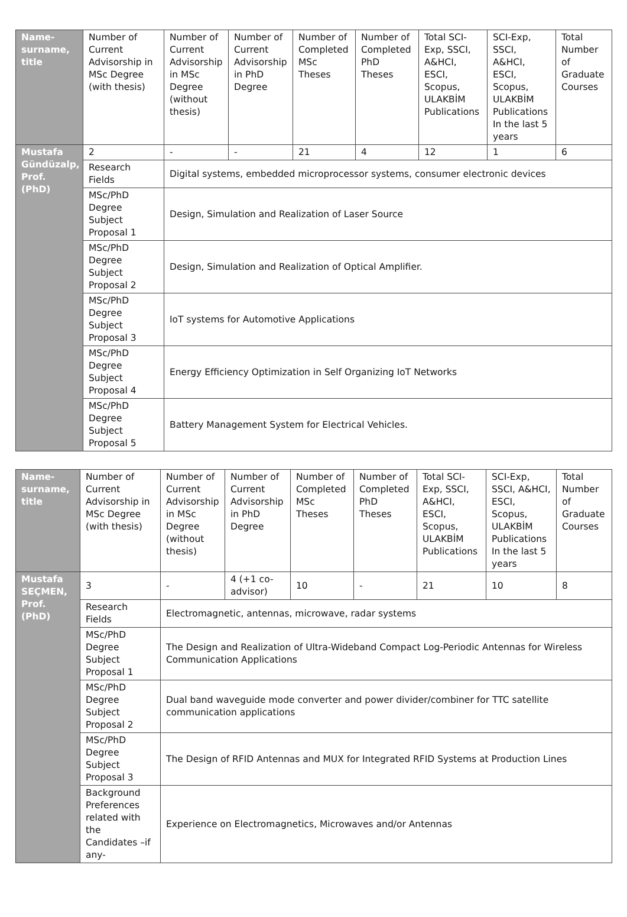| Name-surname, title | Number of Current Advisorship in MSc Degree (with thesis) | Number of Current Advisorship in MSc Degree (without thesis) | Number of Current Advisorship in PhD Degree | Number of Completed MSc Theses | Number of Completed PhD Theses | Total SCI-Exp, SSCI, A&HCI, ESCI, Scopus, ULAKBİM Publications | SCI-Exp, SSCI, A&HCI, ESCI, Scopus, ULAKBİM Publications In the last 5 years | Total Number of Graduate Courses |
| --- | --- | --- | --- | --- | --- | --- | --- | --- |
| Mustafa Gündüzalp, Prof. (PhD) | 2 | - | - | 21 | 4 | 12 | 1 | 6 |
| | Research Fields | Digital systems, embedded microprocessor systems, consumer electronic devices | | | | | | |
| | MSc/PhD Degree Subject Proposal 1 | Design, Simulation and Realization of Laser Source | | | | | | |
| | MSc/PhD Degree Subject Proposal 2 | Design, Simulation and Realization of Optical Amplifier. | | | | | | |
| | MSc/PhD Degree Subject Proposal 3 | IoT systems for Automotive Applications | | | | | | |
| | MSc/PhD Degree Subject Proposal 4 | Energy Efficiency Optimization in Self Organizing IoT Networks | | | | | | |
| | MSc/PhD Degree Subject Proposal 5 | Battery Management System for Electrical Vehicles. | | | | | | |
| Name-surname, title | Number of Current Advisorship in MSc Degree (with thesis) | Number of Current Advisorship in MSc Degree (without thesis) | Number of Current Advisorship in PhD Degree | Number of Completed MSc Theses | Number of Completed PhD Theses | Total SCI-Exp, SSCI, A&HCI, ESCI, Scopus, ULAKBİM Publications | SCI-Exp, SSCI, A&HCI, ESCI, Scopus, ULAKBİM Publications In the last 5 years | Total Number of Graduate Courses |
| --- | --- | --- | --- | --- | --- | --- | --- | --- |
| Mustafa SEÇMEN, Prof. (PhD) | 3 | - | 4 (+1 co-advisor) | 10 | - | 21 | 10 | 8 |
| | Research Fields | Electromagnetic, antennas, microwave, radar systems | | | | | | |
| | MSc/PhD Degree Subject Proposal 1 | The Design and Realization of Ultra-Wideband Compact Log-Periodic Antennas for Wireless Communication Applications | | | | | | |
| | MSc/PhD Degree Subject Proposal 2 | Dual band waveguide mode converter and power divider/combiner for TTC satellite communication applications | | | | | | |
| | MSc/PhD Degree Subject Proposal 3 | The Design of RFID Antennas and MUX for Integrated RFID Systems at Production Lines | | | | | | |
| | Background Preferences related with the Candidates –if any- | Experience on Electromagnetics, Microwaves and/or Antennas | | | | | | |